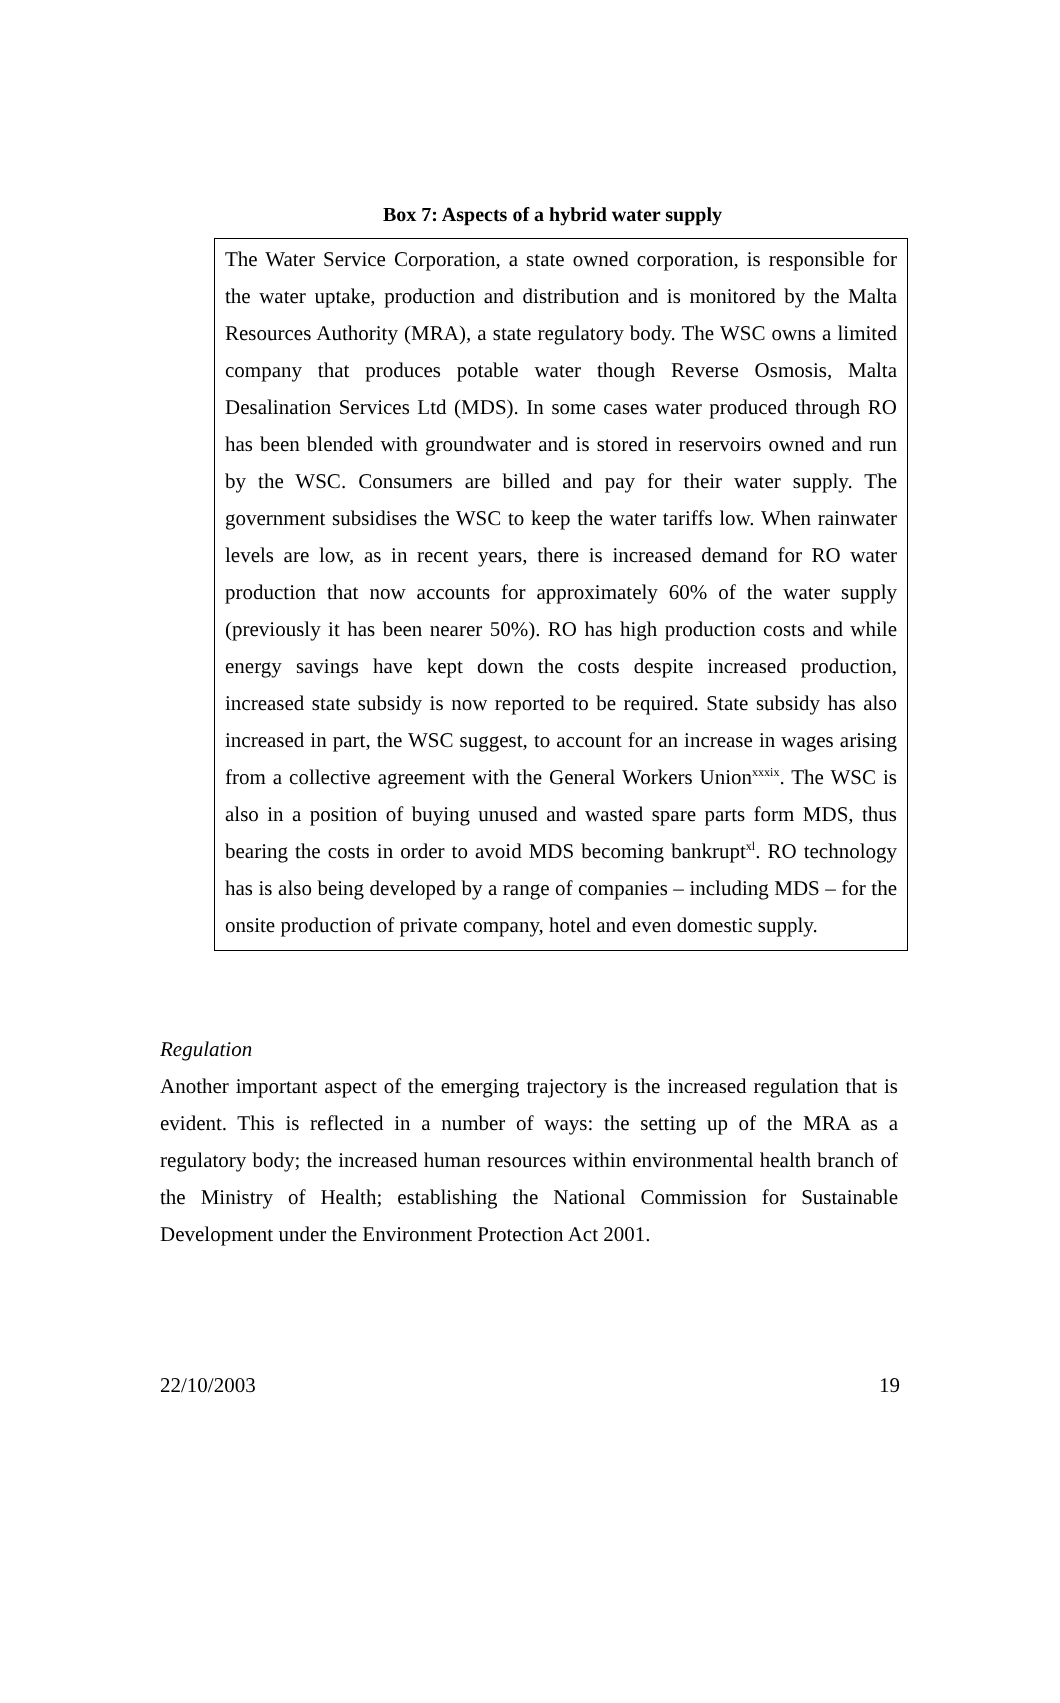Box 7: Aspects of a hybrid water supply
The Water Service Corporation, a state owned corporation, is responsible for the water uptake, production and distribution and is monitored by the Malta Resources Authority (MRA), a state regulatory body. The WSC owns a limited company that produces potable water though Reverse Osmosis, Malta Desalination Services Ltd (MDS). In some cases water produced through RO has been blended with groundwater and is stored in reservoirs owned and run by the WSC. Consumers are billed and pay for their water supply. The government subsidises the WSC to keep the water tariffs low. When rainwater levels are low, as in recent years, there is increased demand for RO water production that now accounts for approximately 60% of the water supply (previously it has been nearer 50%). RO has high production costs and while energy savings have kept down the costs despite increased production, increased state subsidy is now reported to be required. State subsidy has also increased in part, the WSC suggest, to account for an increase in wages arising from a collective agreement with the General Workers Union<sup>xxxix</sup>. The WSC is also in a position of buying unused and wasted spare parts form MDS, thus bearing the costs in order to avoid MDS becoming bankrupt<sup>xl</sup>. RO technology has is also being developed by a range of companies – including MDS – for the onsite production of private company, hotel and even domestic supply.
Regulation
Another important aspect of the emerging trajectory is the increased regulation that is evident. This is reflected in a number of ways: the setting up of the MRA as a regulatory body; the increased human resources within environmental health branch of the Ministry of Health; establishing the National Commission for Sustainable Development under the Environment Protection Act 2001.
22/10/2003 19